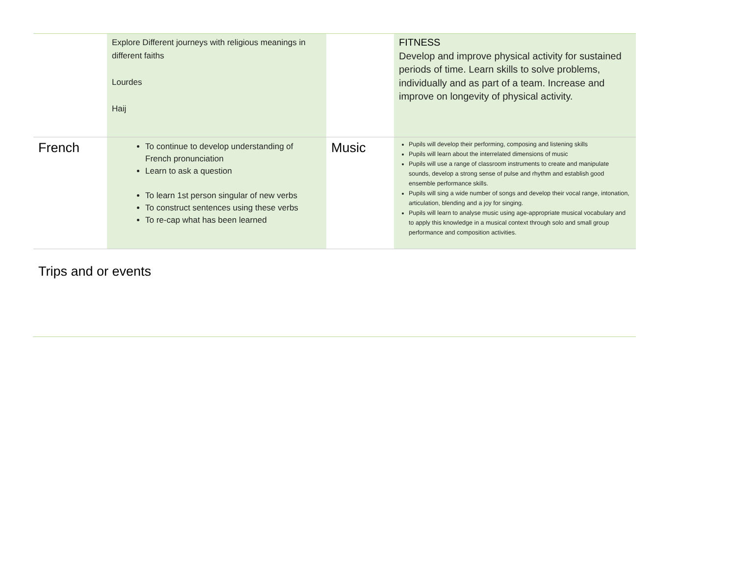| | Explore Different journeys with religious meanings in different faiths Lourdes Haij | | FITNESS Develop and improve physical activity for sustained periods of time. Learn skills to solve problems, individually and as part of a team. Increase and improve on longevity of physical activity. |
| French | To continue to develop understanding of French pronunciation Learn to ask a question To learn 1st person singular of new verbs To construct sentences using these verbs To re-cap what has been learned | Music | Pupils will develop their performing, composing and listening skills Pupils will learn about the interrelated dimensions of music Pupils will use a range of classroom instruments to create and manipulate sounds, develop a strong sense of pulse and rhythm and establish good ensemble performance skills. Pupils will sing a wide number of songs and develop their vocal range, intonation, articulation, blending and a joy for singing. Pupils will learn to analyse music using age-appropriate musical vocabulary and to apply this knowledge in a musical context through solo and small group performance and composition activities. |
Trips and or events